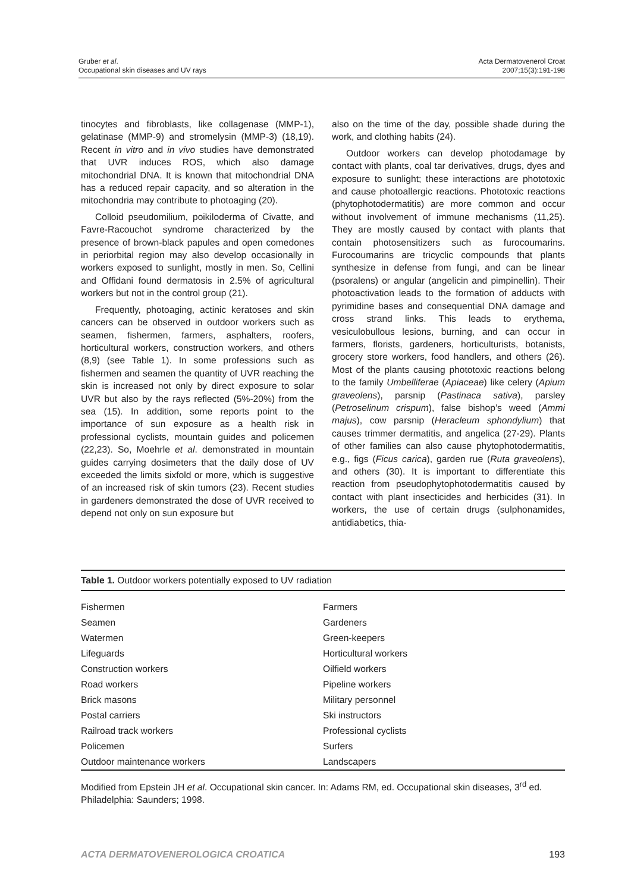Gruber et al.
Occupational skin diseases and UV rays
Acta Dermatovenerol Croat
2007;15(3):191-198
tinocytes and fibroblasts, like collagenase (MMP-1), gelatinase (MMP-9) and stromelysin (MMP-3) (18,19). Recent in vitro and in vivo studies have demonstrated that UVR induces ROS, which also damage mitochondrial DNA. It is known that mitochondrial DNA has a reduced repair capacity, and so alteration in the mitochondria may contribute to photoaging (20).
Colloid pseudomilium, poikiloderma of Civatte, and Favre-Racouchot syndrome characterized by the presence of brown-black papules and open comedones in periorbital region may also develop occasionally in workers exposed to sunlight, mostly in men. So, Cellini and Offidani found dermatosis in 2.5% of agricultural workers but not in the control group (21).
Frequently, photoaging, actinic keratoses and skin cancers can be observed in outdoor workers such as seamen, fishermen, farmers, asphalters, roofers, horticultural workers, construction workers, and others (8,9) (see Table 1). In some professions such as fishermen and seamen the quantity of UVR reaching the skin is increased not only by direct exposure to solar UVR but also by the rays reflected (5%-20%) from the sea (15). In addition, some reports point to the importance of sun exposure as a health risk in professional cyclists, mountain guides and policemen (22,23). So, Moehrle et al. demonstrated in mountain guides carrying dosimeters that the daily dose of UV exceeded the limits sixfold or more, which is suggestive of an increased risk of skin tumors (23). Recent studies in gardeners demonstrated the dose of UVR received to depend not only on sun exposure but
also on the time of the day, possible shade during the work, and clothing habits (24).
Outdoor workers can develop photodamage by contact with plants, coal tar derivatives, drugs, dyes and exposure to sunlight; these interactions are phototoxic and cause photoallergic reactions. Phototoxic reactions (phytophotodermatitis) are more common and occur without involvement of immune mechanisms (11,25). They are mostly caused by contact with plants that contain photosensitizers such as furocoumarins. Furocoumarins are tricyclic compounds that plants synthesize in defense from fungi, and can be linear (psoralens) or angular (angelicin and pimpinellin). Their photoactivation leads to the formation of adducts with pyrimidine bases and consequential DNA damage and cross strand links. This leads to erythema, vesiculobullous lesions, burning, and can occur in farmers, florists, gardeners, horticulturists, botanists, grocery store workers, food handlers, and others (26). Most of the plants causing phototoxic reactions belong to the family Umbelliferae (Apiaceae) like celery (Apium graveolens), parsnip (Pastinaca sativa), parsley (Petroselinum crispum), false bishop’s weed (Ammi majus), cow parsnip (Heracleum sphondylium) that causes trimmer dermatitis, and angelica (27-29). Plants of other families can also cause phytophotodermatitis, e.g., figs (Ficus carica), garden rue (Ruta graveolens), and others (30). It is important to differentiate this reaction from pseudophytophotodermatitis caused by contact with plant insecticides and herbicides (31). In workers, the use of certain drugs (sulphonamides, antidiabetics, thia-
Table 1. Outdoor workers potentially exposed to UV radiation
| Fishermen | Farmers |
| Seamen | Gardeners |
| Watermen | Green-keepers |
| Lifeguards | Horticultural workers |
| Construction workers | Oilfield workers |
| Road workers | Pipeline workers |
| Brick masons | Military personnel |
| Postal carriers | Ski instructors |
| Railroad track workers | Professional cyclists |
| Policemen | Surfers |
| Outdoor maintenance workers | Landscapers |
Modified from Epstein JH et al. Occupational skin cancer. In: Adams RM, ed. Occupational skin diseases, 3<sup>rd</sup> ed. Philadelphia: Saunders; 1998.
ACTA DERMATOVENEROLOGICA CROATICA 193